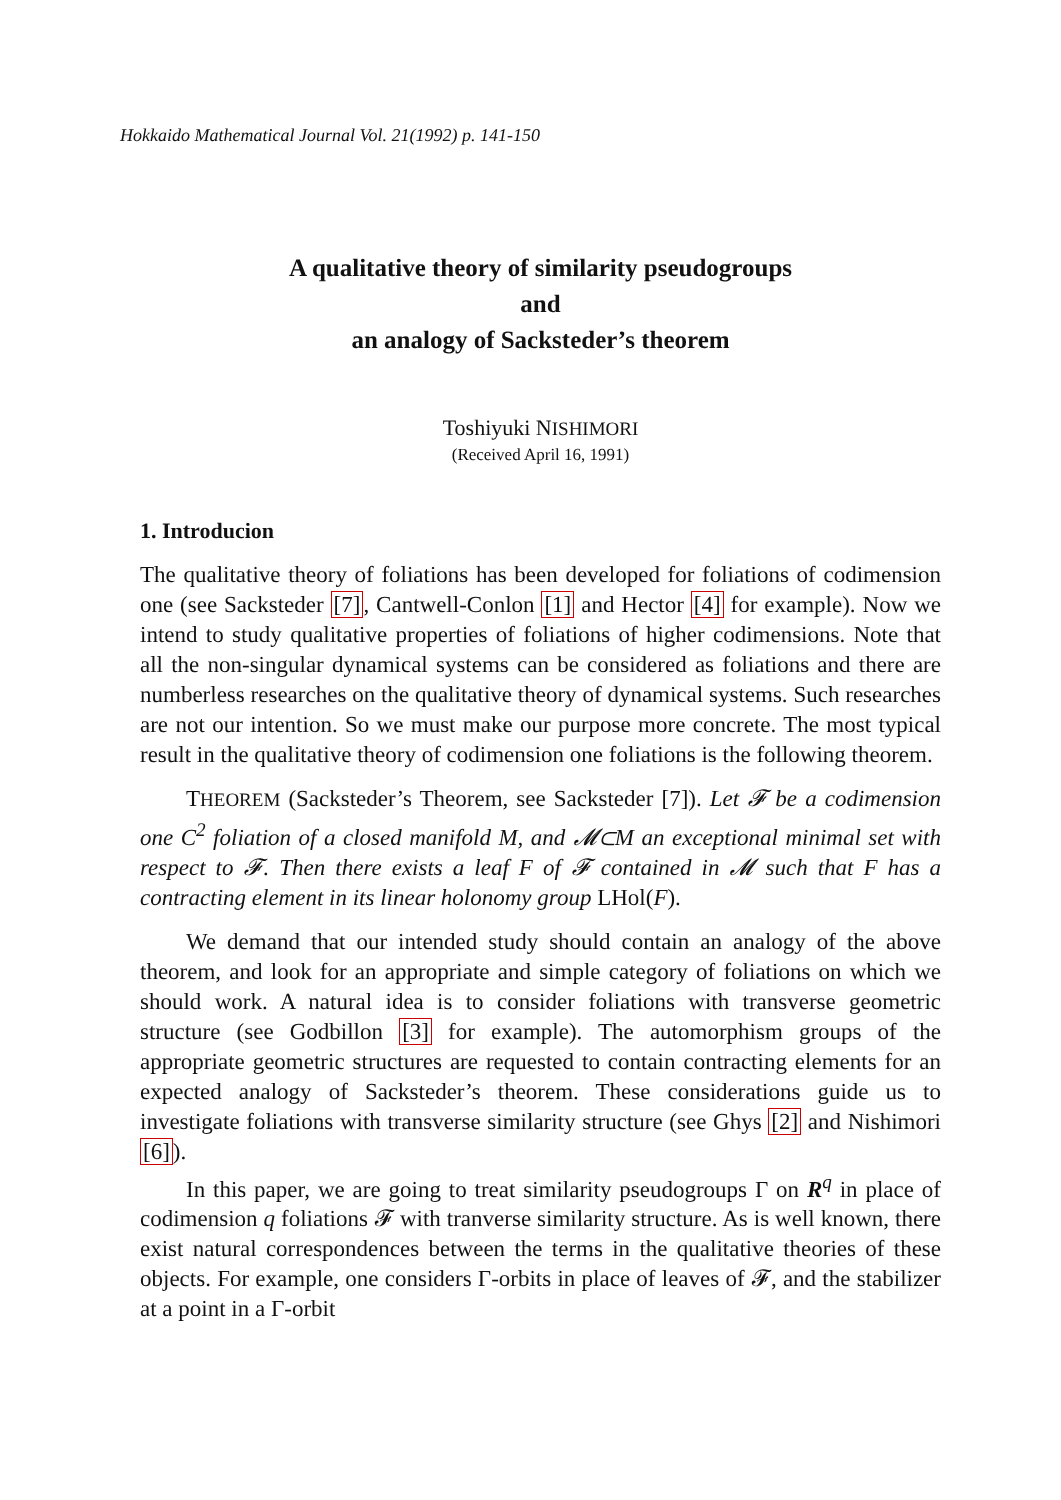Hokkaido Mathematical Journal Vol. 21(1992) p. 141-150
A qualitative theory of similarity pseudogroups
and
an analogy of Sacksteder’s theorem
Toshiyuki NISHIMORI
(Received April 16, 1991)
1. Introducion
The qualitative theory of foliations has been developed for foliations of codimension one (see Sacksteder [7], Cantwell-Conlon [1] and Hector [4] for example). Now we intend to study qualitative properties of foliations of higher codimensions. Note that all the non-singular dynamical systems can be considered as foliations and there are numberless researches on the qualitative theory of dynamical systems. Such researches are not our intention. So we must make our purpose more concrete. The most typical result in the qualitative theory of codimension one foliations is the following theorem.
THEOREM (Sacksteder’s Theorem, see Sacksteder [7]). Let 𝓕 be a codimension one C<sup>2</sup> foliation of a closed manifold M, and 𝓜⊂M an exceptional minimal set with respect to 𝓕. Then there exists a leaf F of 𝓕 contained in 𝓜 such that F has a contracting element in its linear holonomy group LHol(F).
We demand that our intended study should contain an analogy of the above theorem, and look for an appropriate and simple category of foliations on which we should work. A natural idea is to consider foliations with transverse geometric structure (see Godbillon [3] for example). The automorphism groups of the appropriate geometric structures are requested to contain contracting elements for an expected analogy of Sacksteder’s theorem. These considerations guide us to investigate foliations with transverse similarity structure (see Ghys [2] and Nishimori [6]).
In this paper, we are going to treat similarity pseudogroups Γ on R<sup>q</sup> in place of codimension q foliations 𝓕 with tranverse similarity structure. As is well known, there exist natural correspondences between the terms in the qualitative theories of these objects. For example, one considers Γ-orbits in place of leaves of 𝓕, and the stabilizer at a point in a Γ-orbit